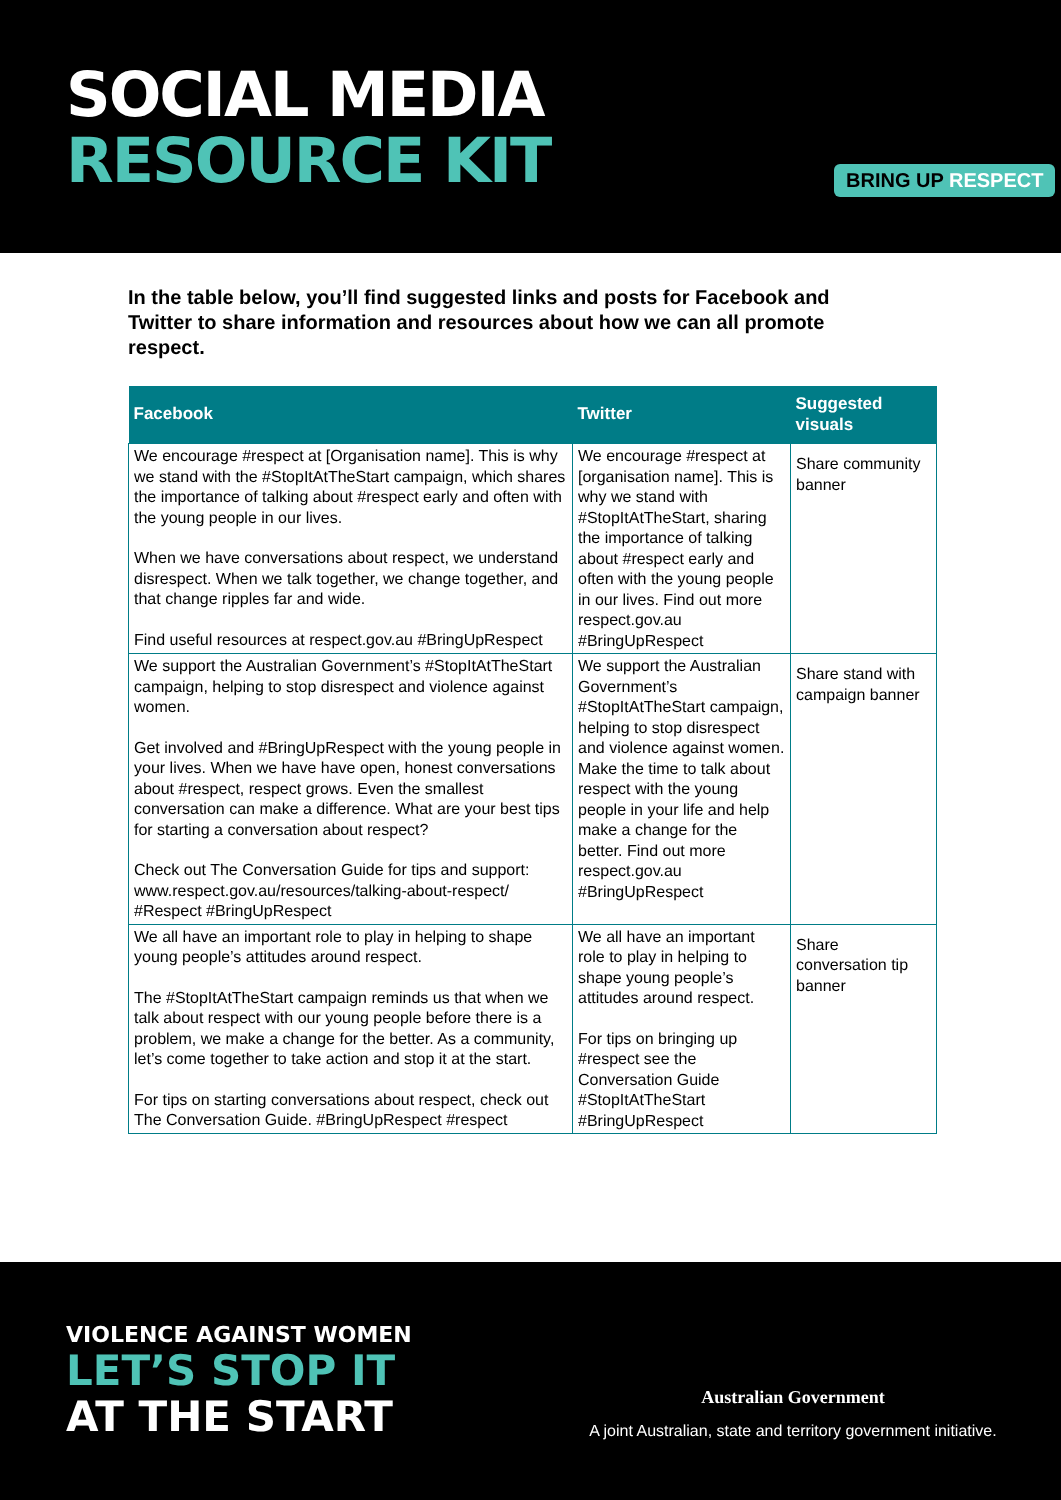SOCIAL MEDIA
RESOURCE KIT
BRING UP RESPECT
In the table below, you’ll find suggested links and posts for Facebook and Twitter to share information and resources about how we can all promote respect.
| Facebook | Twitter | Suggested visuals |
| --- | --- | --- |
| We encourage #respect at [Organisation name]. This is why we stand with the #StopItAtTheStart campaign, which shares the importance of talking about #respect early and often with the young people in our lives. When we have conversations about respect, we understand disrespect. When we talk together, we change together, and that change ripples far and wide. Find useful resources at respect.gov.au #BringUpRespect | We encourage #respect at [organisation name]. This is why we stand with #StopItAtTheStart, sharing the importance of talking about #respect early and often with the young people in our lives. Find out more respect.gov.au #BringUpRespect | Share community banner |
| We support the Australian Government’s #StopItAtTheStart campaign, helping to stop disrespect and violence against women. Get involved and #BringUpRespect with the young people in your lives. When we have have open, honest conversations about #respect, respect grows. Even the smallest conversation can make a difference. What are your best tips for starting a conversation about respect? Check out The Conversation Guide for tips and support: www.respect.gov.au/resources/talking-about-respect/ #Respect #BringUpRespect | We support the Australian Government’s #StopItAtTheStart campaign, helping to stop disrespect and violence against women. Make the time to talk about respect with the young people in your life and help make a change for the better. Find out more respect.gov.au #BringUpRespect | Share stand with campaign banner |
| We all have an important role to play in helping to shape young people’s attitudes around respect. The #StopItAtTheStart campaign reminds us that when we talk about respect with our young people before there is a problem, we make a change for the better. As a community, let’s come together to take action and stop it at the start. For tips on starting conversations about respect, check out The Conversation Guide. #BringUpRespect #respect | We all have an important role to play in helping to shape young people’s attitudes around respect. For tips on bringing up #respect see the Conversation Guide #StopItAtTheStart #BringUpRespect | Share conversation tip banner |
VIOLENCE AGAINST WOMEN
LET’S STOP IT
AT THE START
Australian Government
A joint Australian, state and territory government initiative.